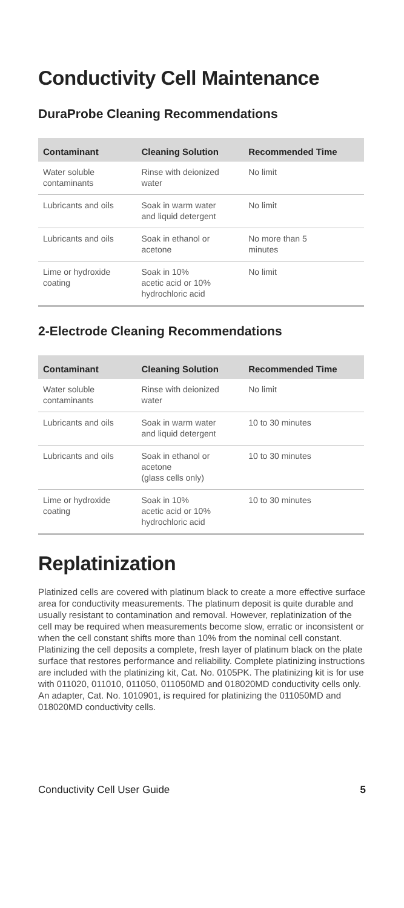Conductivity Cell Maintenance
DuraProbe Cleaning Recommendations
| Contaminant | Cleaning Solution | Recommended Time |
| --- | --- | --- |
| Water soluble contaminants | Rinse with deionized water | No limit |
| Lubricants and oils | Soak in warm water and liquid detergent | No limit |
| Lubricants and oils | Soak in ethanol or acetone | No more than 5 minutes |
| Lime or hydroxide coating | Soak in 10% acetic acid or 10% hydrochloric acid | No limit |
2-Electrode Cleaning Recommendations
| Contaminant | Cleaning Solution | Recommended Time |
| --- | --- | --- |
| Water soluble contaminants | Rinse with deionized water | No limit |
| Lubricants and oils | Soak in warm water and liquid detergent | 10 to 30 minutes |
| Lubricants and oils | Soak in ethanol or acetone (glass cells only) | 10 to 30 minutes |
| Lime or hydroxide coating | Soak in 10% acetic acid or 10% hydrochloric acid | 10 to 30 minutes |
Replatinization
Platinized cells are covered with platinum black to create a more effective surface area for conductivity measurements. The platinum deposit is quite durable and usually resistant to contamination and removal. However, replatinization of the cell may be required when measurements become slow, erratic or inconsistent or when the cell constant shifts more than 10% from the nominal cell constant. Platinizing the cell deposits a complete, fresh layer of platinum black on the plate surface that restores performance and reliability. Complete platinizing instructions are included with the platinizing kit, Cat. No. 0105PK. The platinizing kit is for use with 011020, 011010, 011050, 011050MD and 018020MD conductivity cells only. An adapter, Cat. No. 1010901, is required for platinizing the 011050MD and 018020MD conductivity cells.
Conductivity Cell User Guide 5